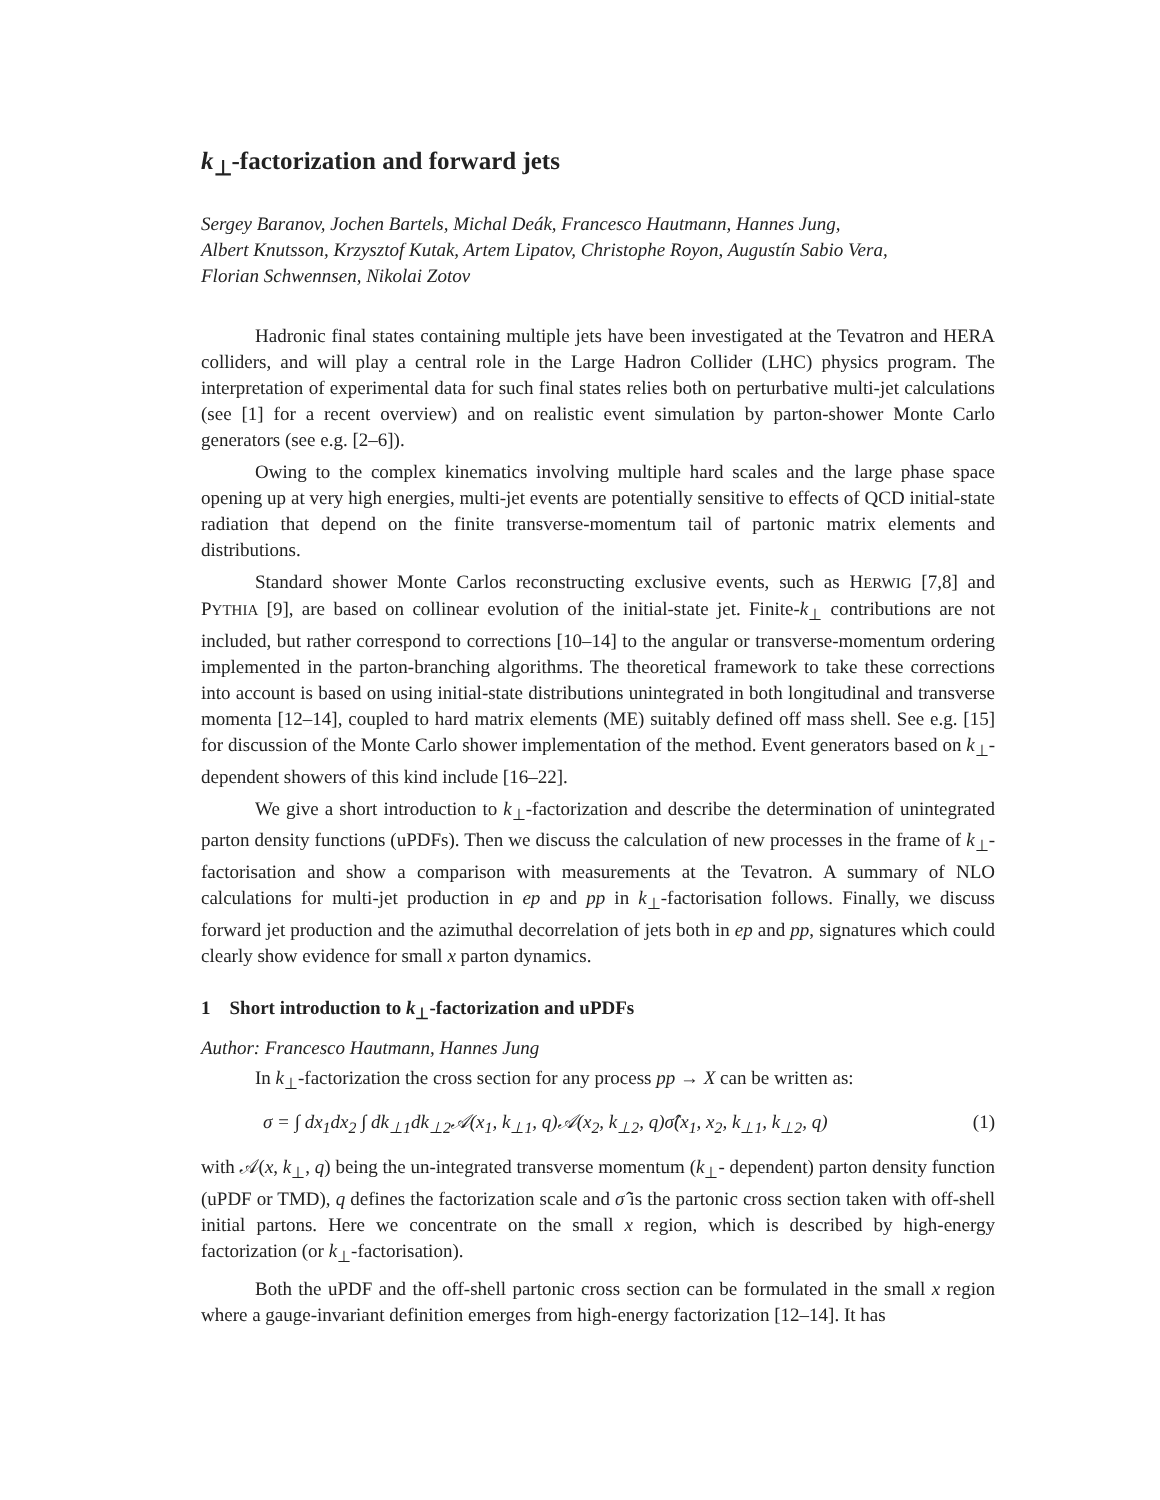k<sub>⊥</sub>-factorization and forward jets
Sergey Baranov, Jochen Bartels, Michal Deák, Francesco Hautmann, Hannes Jung,
Albert Knutsson, Krzysztof Kutak, Artem Lipatov, Christophe Royon, Augustín Sabio Vera,
Florian Schwennsen, Nikolai Zotov
Hadronic final states containing multiple jets have been investigated at the Tevatron and HERA colliders, and will play a central role in the Large Hadron Collider (LHC) physics program. The interpretation of experimental data for such final states relies both on perturbative multi-jet calculations (see [1] for a recent overview) and on realistic event simulation by parton-shower Monte Carlo generators (see e.g. [2–6]).
Owing to the complex kinematics involving multiple hard scales and the large phase space opening up at very high energies, multi-jet events are potentially sensitive to effects of QCD initial-state radiation that depend on the finite transverse-momentum tail of partonic matrix elements and distributions.
Standard shower Monte Carlos reconstructing exclusive events, such as HERWIG [7,8] and PYTHIA [9], are based on collinear evolution of the initial-state jet. Finite-k<sub>⊥</sub> contributions are not included, but rather correspond to corrections [10–14] to the angular or transverse-momentum ordering implemented in the parton-branching algorithms. The theoretical framework to take these corrections into account is based on using initial-state distributions unintegrated in both longitudinal and transverse momenta [12–14], coupled to hard matrix elements (ME) suitably defined off mass shell. See e.g. [15] for discussion of the Monte Carlo shower implementation of the method. Event generators based on k<sub>⊥</sub>-dependent showers of this kind include [16–22].
We give a short introduction to k<sub>⊥</sub>-factorization and describe the determination of unintegrated parton density functions (uPDFs). Then we discuss the calculation of new processes in the frame of k<sub>⊥</sub>-factorisation and show a comparison with measurements at the Tevatron. A summary of NLO calculations for multi-jet production in ep and pp in k<sub>⊥</sub>-factorisation follows. Finally, we discuss forward jet production and the azimuthal decorrelation of jets both in ep and pp, signatures which could clearly show evidence for small x parton dynamics.
1 Short introduction to k<sub>⊥</sub>-factorization and uPDFs
Author: Francesco Hautmann, Hannes Jung
In k<sub>⊥</sub>-factorization the cross section for any process pp → X can be written as:
σ = ∫ dx<sub>1</sub>dx<sub>2</sub> ∫ dk<sub>⊥1</sub>dk<sub>⊥2</sub>𝒜(x<sub>1</sub>, k<sub>⊥1</sub>, q)𝒜(x<sub>2</sub>, k<sub>⊥2</sub>, q)σ̂(x<sub>1</sub>, x<sub>2</sub>, k<sub>⊥1</sub>, k<sub>⊥2</sub>, q) (1)
with 𝒜(x, k<sub>⊥</sub>, q) being the un-integrated transverse momentum (k<sub>⊥</sub>- dependent) parton density function (uPDF or TMD), q defines the factorization scale and σ̂ is the partonic cross section taken with off-shell initial partons. Here we concentrate on the small x region, which is described by high-energy factorization (or k<sub>⊥</sub>-factorisation).
Both the uPDF and the off-shell partonic cross section can be formulated in the small x region where a gauge-invariant definition emerges from high-energy factorization [12–14]. It has